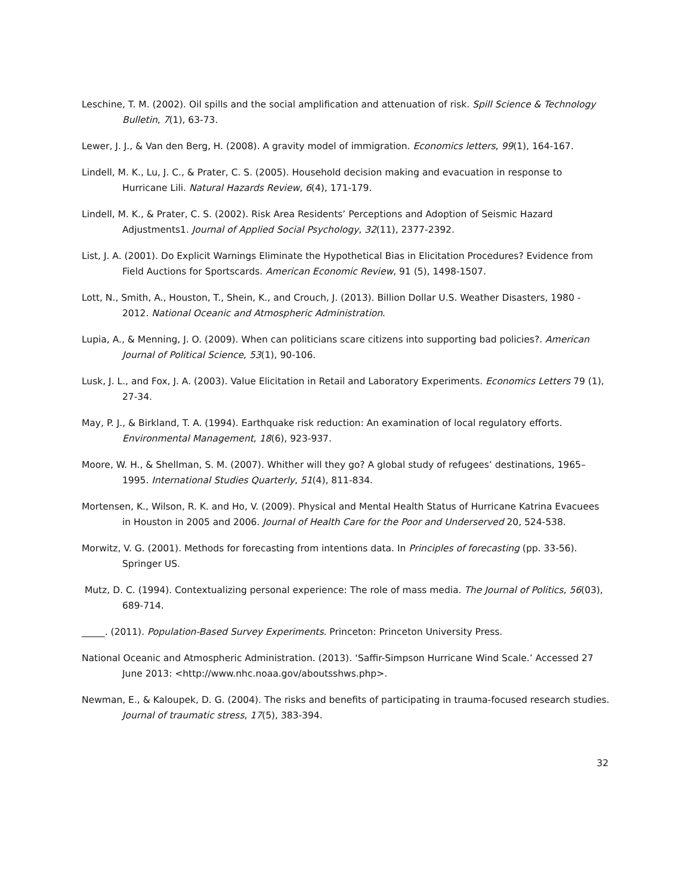Leschine, T. M. (2002). Oil spills and the social amplification and attenuation of risk. Spill Science & Technology Bulletin, 7(1), 63-73.
Lewer, J. J., & Van den Berg, H. (2008). A gravity model of immigration. Economics letters, 99(1), 164-167.
Lindell, M. K., Lu, J. C., & Prater, C. S. (2005). Household decision making and evacuation in response to Hurricane Lili. Natural Hazards Review, 6(4), 171-179.
Lindell, M. K., & Prater, C. S. (2002). Risk Area Residents’ Perceptions and Adoption of Seismic Hazard Adjustments1. Journal of Applied Social Psychology, 32(11), 2377-2392.
List, J. A. (2001). Do Explicit Warnings Eliminate the Hypothetical Bias in Elicitation Procedures? Evidence from Field Auctions for Sportscards. American Economic Review, 91 (5), 1498-1507.
Lott, N., Smith, A., Houston, T., Shein, K., and Crouch, J. (2013). Billion Dollar U.S. Weather Disasters, 1980 - 2012. National Oceanic and Atmospheric Administration.
Lupia, A., & Menning, J. O. (2009). When can politicians scare citizens into supporting bad policies?. American Journal of Political Science, 53(1), 90-106.
Lusk, J. L., and Fox, J. A. (2003). Value Elicitation in Retail and Laboratory Experiments. Economics Letters 79 (1), 27-34.
May, P. J., & Birkland, T. A. (1994). Earthquake risk reduction: An examination of local regulatory efforts. Environmental Management, 18(6), 923-937.
Moore, W. H., & Shellman, S. M. (2007). Whither will they go? A global study of refugees’ destinations, 1965–1995. International Studies Quarterly, 51(4), 811-834.
Mortensen, K., Wilson, R. K. and Ho, V. (2009). Physical and Mental Health Status of Hurricane Katrina Evacuees in Houston in 2005 and 2006. Journal of Health Care for the Poor and Underserved 20, 524-538.
Morwitz, V. G. (2001). Methods for forecasting from intentions data. In Principles of forecasting (pp. 33-56). Springer US.
Mutz, D. C. (1994). Contextualizing personal experience: The role of mass media. The Journal of Politics, 56(03), 689-714.
_____. (2011). Population-Based Survey Experiments. Princeton: Princeton University Press.
National Oceanic and Atmospheric Administration. (2013). ‘Saffir-Simpson Hurricane Wind Scale.’ Accessed 27 June 2013: <http://www.nhc.noaa.gov/aboutsshws.php>.
Newman, E., & Kaloupek, D. G. (2004). The risks and benefits of participating in trauma-focused research studies. Journal of traumatic stress, 17(5), 383-394.
32